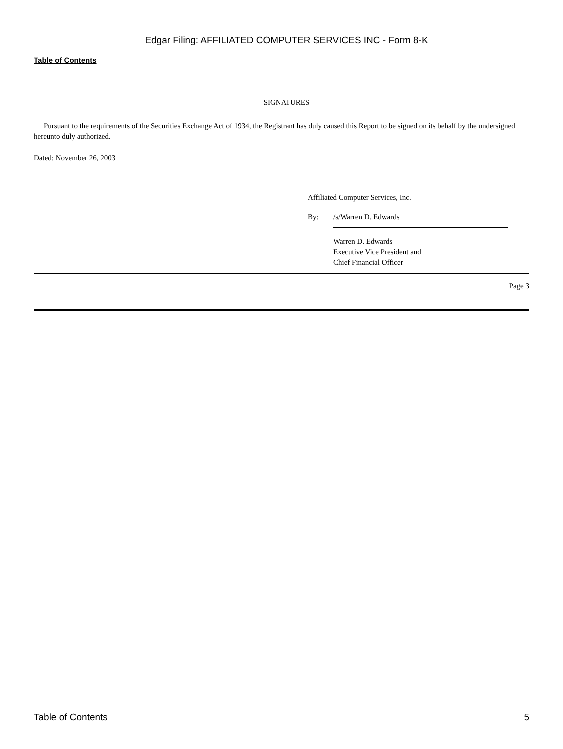Edgar Filing: AFFILIATED COMPUTER SERVICES INC - Form 8-K
Table of Contents
SIGNATURES
Pursuant to the requirements of the Securities Exchange Act of 1934, the Registrant has duly caused this Report to be signed on its behalf by the undersigned hereunto duly authorized.
Dated: November 26, 2003
Affiliated Computer Services, Inc.
By: /s/Warren D. Edwards
Warren D. Edwards
Executive Vice President and
Chief Financial Officer
Page 3
Table of Contents 5